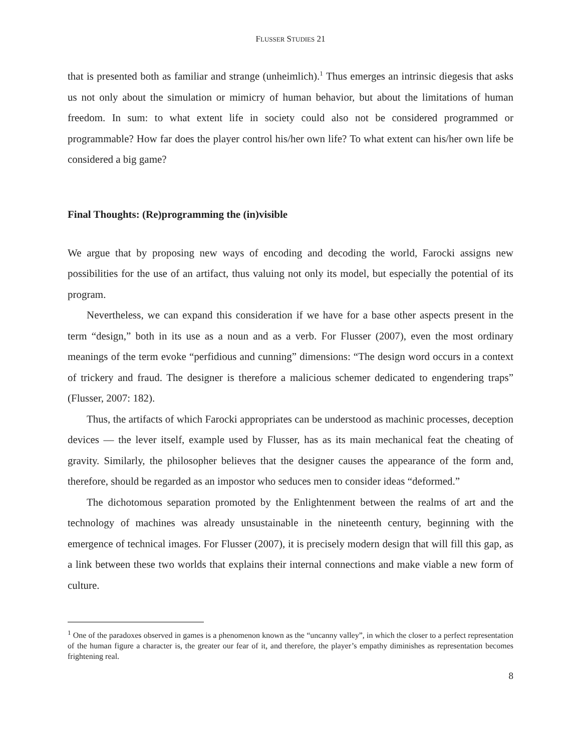FLUSSER STUDIES 21
that is presented both as familiar and strange (unheimlich).<sup>1</sup> Thus emerges an intrinsic diegesis that asks us not only about the simulation or mimicry of human behavior, but about the limitations of human freedom. In sum: to what extent life in society could also not be considered programmed or programmable? How far does the player control his/her own life? To what extent can his/her own life be considered a big game?
Final Thoughts: (Re)programming the (in)visible
We argue that by proposing new ways of encoding and decoding the world, Farocki assigns new possibilities for the use of an artifact, thus valuing not only its model, but especially the potential of its program.
Nevertheless, we can expand this consideration if we have for a base other aspects present in the term “design,” both in its use as a noun and as a verb. For Flusser (2007), even the most ordinary meanings of the term evoke “perfidious and cunning” dimensions: “The design word occurs in a context of trickery and fraud. The designer is therefore a malicious schemer dedicated to engendering traps” (Flusser, 2007: 182).
Thus, the artifacts of which Farocki appropriates can be understood as machinic processes, deception devices — the lever itself, example used by Flusser, has as its main mechanical feat the cheating of gravity. Similarly, the philosopher believes that the designer causes the appearance of the form and, therefore, should be regarded as an impostor who seduces men to consider ideas “deformed.”
The dichotomous separation promoted by the Enlightenment between the realms of art and the technology of machines was already unsustainable in the nineteenth century, beginning with the emergence of technical images. For Flusser (2007), it is precisely modern design that will fill this gap, as a link between these two worlds that explains their internal connections and make viable a new form of culture.
<sup>1</sup> One of the paradoxes observed in games is a phenomenon known as the “uncanny valley”, in which the closer to a perfect representation of the human figure a character is, the greater our fear of it, and therefore, the player’s empathy diminishes as representation becomes frightening real.
8